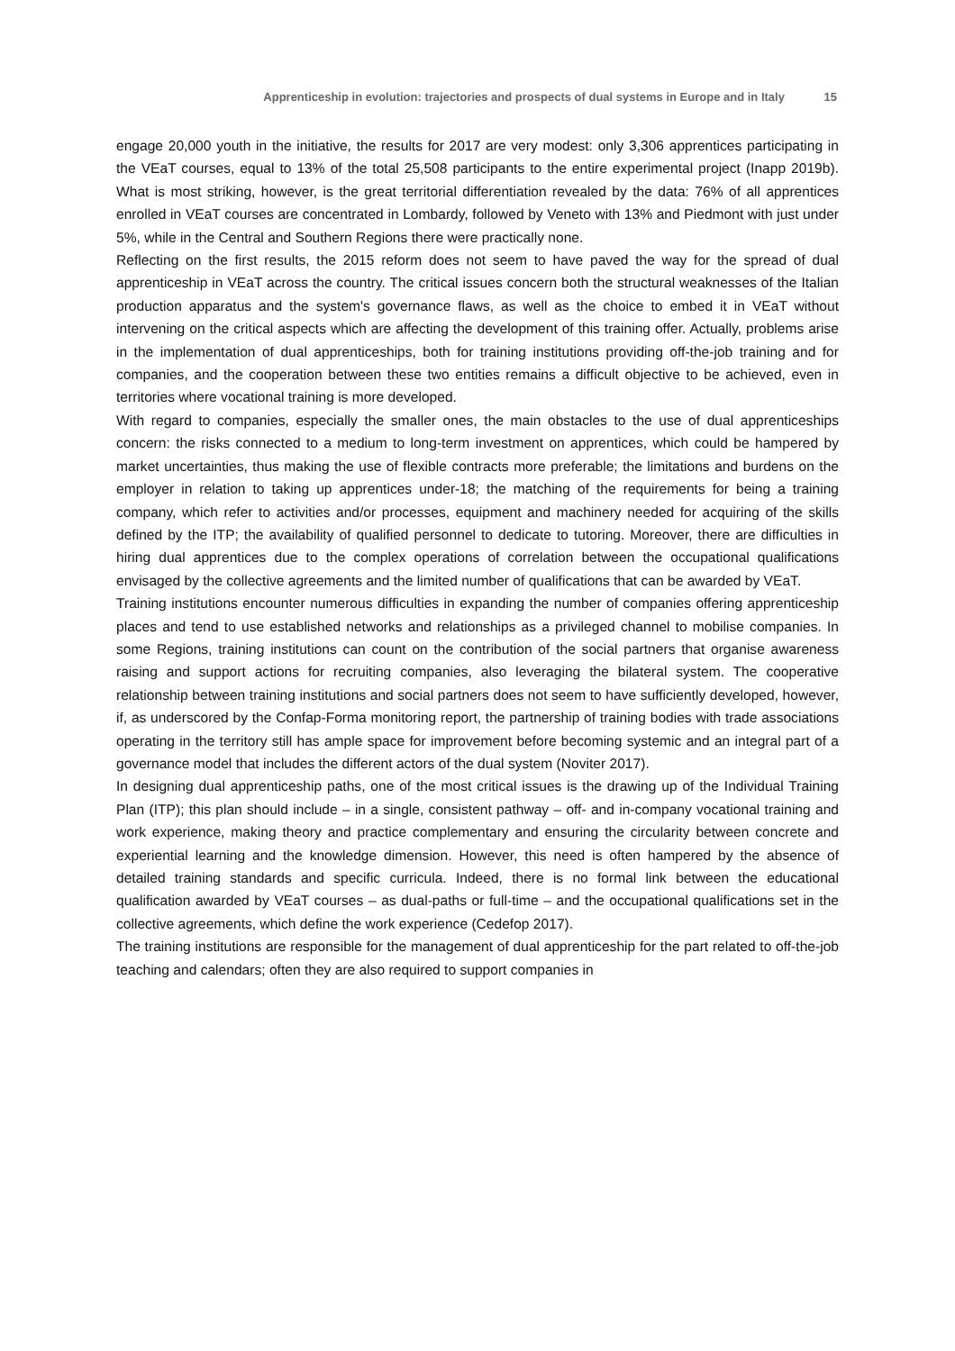Apprenticeship in evolution: trajectories and prospects of dual systems in Europe and in Italy 15
engage 20,000 youth in the initiative, the results for 2017 are very modest: only 3,306 apprentices participating in the VEaT courses, equal to 13% of the total 25,508 participants to the entire experimental project (Inapp 2019b). What is most striking, however, is the great territorial differentiation revealed by the data: 76% of all apprentices enrolled in VEaT courses are concentrated in Lombardy, followed by Veneto with 13% and Piedmont with just under 5%, while in the Central and Southern Regions there were practically none.
Reflecting on the first results, the 2015 reform does not seem to have paved the way for the spread of dual apprenticeship in VEaT across the country. The critical issues concern both the structural weaknesses of the Italian production apparatus and the system's governance flaws, as well as the choice to embed it in VEaT without intervening on the critical aspects which are affecting the development of this training offer. Actually, problems arise in the implementation of dual apprenticeships, both for training institutions providing off-the-job training and for companies, and the cooperation between these two entities remains a difficult objective to be achieved, even in territories where vocational training is more developed.
With regard to companies, especially the smaller ones, the main obstacles to the use of dual apprenticeships concern: the risks connected to a medium to long-term investment on apprentices, which could be hampered by market uncertainties, thus making the use of flexible contracts more preferable; the limitations and burdens on the employer in relation to taking up apprentices under-18; the matching of the requirements for being a training company, which refer to activities and/or processes, equipment and machinery needed for acquiring of the skills defined by the ITP; the availability of qualified personnel to dedicate to tutoring. Moreover, there are difficulties in hiring dual apprentices due to the complex operations of correlation between the occupational qualifications envisaged by the collective agreements and the limited number of qualifications that can be awarded by VEaT.
Training institutions encounter numerous difficulties in expanding the number of companies offering apprenticeship places and tend to use established networks and relationships as a privileged channel to mobilise companies. In some Regions, training institutions can count on the contribution of the social partners that organise awareness raising and support actions for recruiting companies, also leveraging the bilateral system. The cooperative relationship between training institutions and social partners does not seem to have sufficiently developed, however, if, as underscored by the Confap-Forma monitoring report, the partnership of training bodies with trade associations operating in the territory still has ample space for improvement before becoming systemic and an integral part of a governance model that includes the different actors of the dual system (Noviter 2017).
In designing dual apprenticeship paths, one of the most critical issues is the drawing up of the Individual Training Plan (ITP); this plan should include – in a single, consistent pathway – off- and in-company vocational training and work experience, making theory and practice complementary and ensuring the circularity between concrete and experiential learning and the knowledge dimension. However, this need is often hampered by the absence of detailed training standards and specific curricula. Indeed, there is no formal link between the educational qualification awarded by VEaT courses – as dual-paths or full-time – and the occupational qualifications set in the collective agreements, which define the work experience (Cedefop 2017).
The training institutions are responsible for the management of dual apprenticeship for the part related to off-the-job teaching and calendars; often they are also required to support companies in